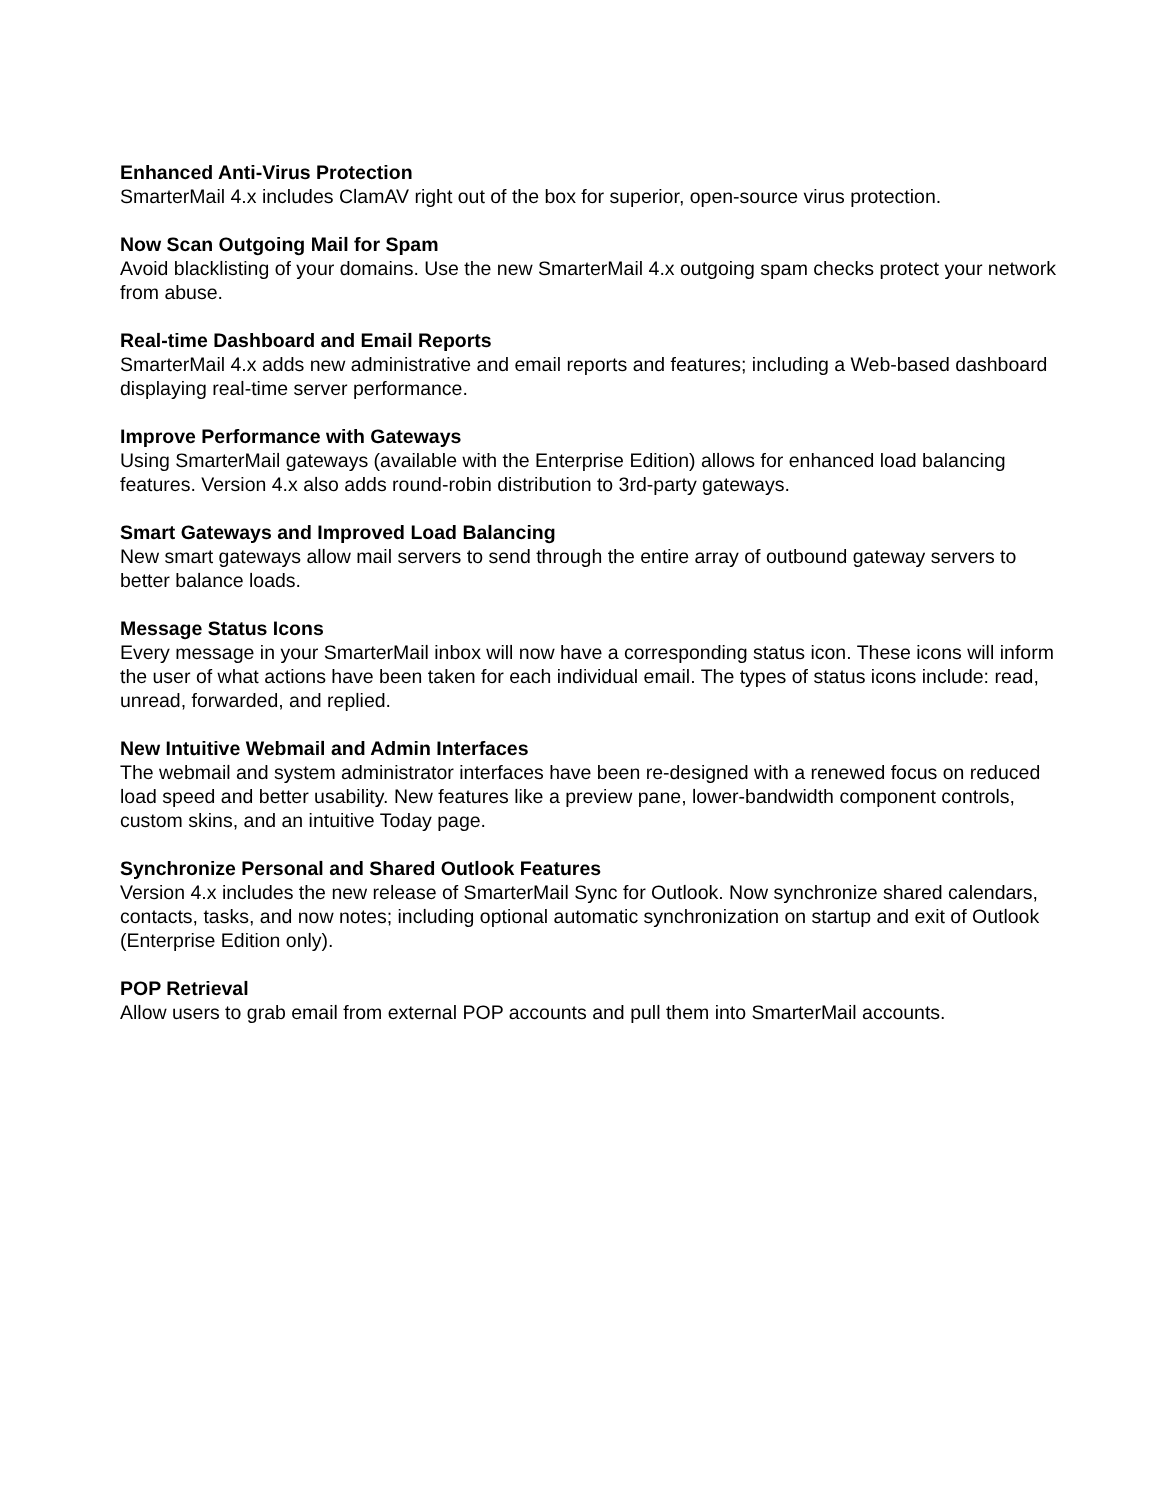Enhanced Anti-Virus Protection
SmarterMail 4.x includes ClamAV right out of the box for superior, open-source virus protection.
Now Scan Outgoing Mail for Spam
Avoid blacklisting of your domains. Use the new SmarterMail 4.x outgoing spam checks protect your network from abuse.
Real-time Dashboard and Email Reports
SmarterMail 4.x adds new administrative and email reports and features; including a Web-based dashboard displaying real-time server performance.
Improve Performance with Gateways
Using SmarterMail gateways (available with the Enterprise Edition) allows for enhanced load balancing features. Version 4.x also adds round-robin distribution to 3rd-party gateways.
Smart Gateways and Improved Load Balancing
New smart gateways allow mail servers to send through the entire array of outbound gateway servers to better balance loads.
Message Status Icons
Every message in your SmarterMail inbox will now have a corresponding status icon. These icons will inform the user of what actions have been taken for each individual email. The types of status icons include: read, unread, forwarded, and replied.
New Intuitive Webmail and Admin Interfaces
The webmail and system administrator interfaces have been re-designed with a renewed focus on reduced load speed and better usability. New features like a preview pane, lower-bandwidth component controls, custom skins, and an intuitive Today page.
Synchronize Personal and Shared Outlook Features
Version 4.x includes the new release of SmarterMail Sync for Outlook. Now synchronize shared calendars, contacts, tasks, and now notes; including optional automatic synchronization on startup and exit of Outlook (Enterprise Edition only).
POP Retrieval
Allow users to grab email from external POP accounts and pull them into SmarterMail accounts.